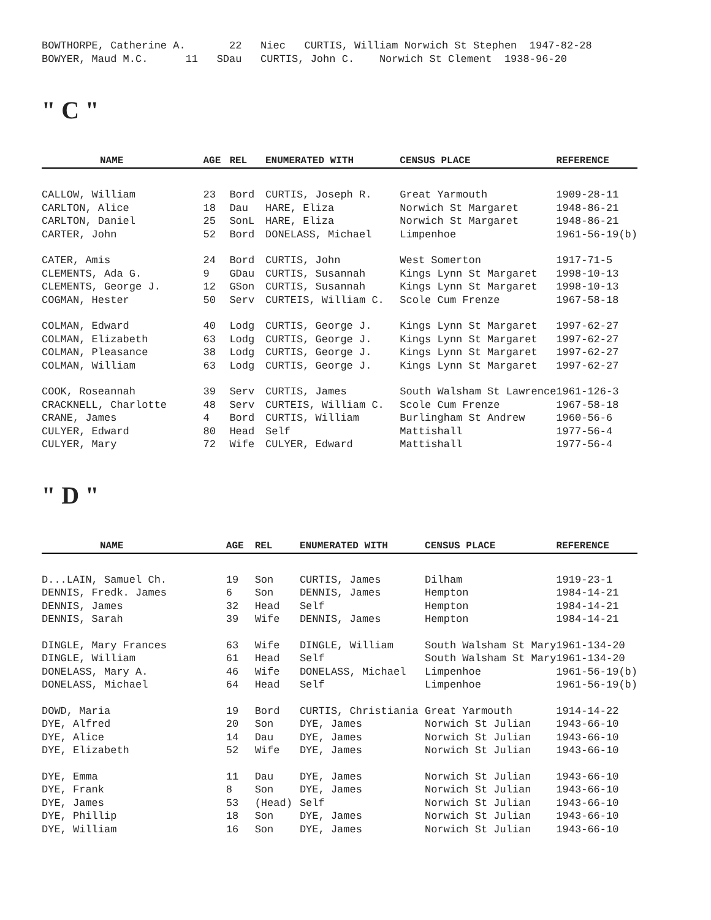BOWTHORPE, Catherine A. 22 Niec CURTIS, William Norwich St Stephen 1947-82-28
BOWYER, Maud M.C. 11 SDau CURTIS, John C. Norwich St Clement 1938-96-20
" C "
| NAME | AGE | REL | ENUMERATED WITH | CENSUS PLACE | REFERENCE |
| --- | --- | --- | --- | --- | --- |
| CALLOW, William | 23 | Bord | CURTIS, Joseph R. | Great Yarmouth | 1909-28-11 |
| CARLTON, Alice | 18 | Dau | HARE, Eliza | Norwich St Margaret | 1948-86-21 |
| CARLTON, Daniel | 25 | SonL | HARE, Eliza | Norwich St Margaret | 1948-86-21 |
| CARTER, John | 52 | Bord | DONELASS, Michael | Limpenhoe | 1961-56-19(b) |
| CATER, Amis | 24 | Bord | CURTIS, John | West Somerton | 1917-71-5 |
| CLEMENTS, Ada G. | 9 | GDau | CURTIS, Susannah | Kings Lynn St Margaret | 1998-10-13 |
| CLEMENTS, George J. | 12 | GSon | CURTIS, Susannah | Kings Lynn St Margaret | 1998-10-13 |
| COGMAN, Hester | 50 | Serv | CURTEIS, William C. | Scole Cum Frenze | 1967-58-18 |
| COLMAN, Edward | 40 | Lodg | CURTIS, George J. | Kings Lynn St Margaret | 1997-62-27 |
| COLMAN, Elizabeth | 63 | Lodg | CURTIS, George J. | Kings Lynn St Margaret | 1997-62-27 |
| COLMAN, Pleasance | 38 | Lodg | CURTIS, George J. | Kings Lynn St Margaret | 1997-62-27 |
| COLMAN, William | 63 | Lodg | CURTIS, George J. | Kings Lynn St Margaret | 1997-62-27 |
| COOK, Roseannah | 39 | Serv | CURTIS, James | South Walsham St Lawrence | 1961-126-3 |
| CRACKNELL, Charlotte | 48 | Serv | CURTEIS, William C. | Scole Cum Frenze | 1967-58-18 |
| CRANE, James | 4 | Bord | CURTIS, William | Burlingham St Andrew | 1960-56-6 |
| CULYER, Edward | 80 | Head | Self | Mattishall | 1977-56-4 |
| CULYER, Mary | 72 | Wife | CULYER, Edward | Mattishall | 1977-56-4 |
" D "
| NAME | AGE | REL | ENUMERATED WITH | CENSUS PLACE | REFERENCE |
| --- | --- | --- | --- | --- | --- |
| D...LAIN, Samuel Ch. | 19 | Son | CURTIS, James | Dilham | 1919-23-1 |
| DENNIS, Fredk. James | 6 | Son | DENNIS, James | Hempton | 1984-14-21 |
| DENNIS, James | 32 | Head | Self | Hempton | 1984-14-21 |
| DENNIS, Sarah | 39 | Wife | DENNIS, James | Hempton | 1984-14-21 |
| DINGLE, Mary Frances | 63 | Wife | DINGLE, William | South Walsham St Mary | 1961-134-20 |
| DINGLE, William | 61 | Head | Self | South Walsham St Mary | 1961-134-20 |
| DONELASS, Mary A. | 46 | Wife | DONELASS, Michael | Limpenhoe | 1961-56-19(b) |
| DONELASS, Michael | 64 | Head | Self | Limpenhoe | 1961-56-19(b) |
| DOWD, Maria | 19 | Bord | CURTIS, Christiania | Great Yarmouth | 1914-14-22 |
| DYE, Alfred | 20 | Son | DYE, James | Norwich St Julian | 1943-66-10 |
| DYE, Alice | 14 | Dau | DYE, James | Norwich St Julian | 1943-66-10 |
| DYE, Elizabeth | 52 | Wife | DYE, James | Norwich St Julian | 1943-66-10 |
| DYE, Emma | 11 | Dau | DYE, James | Norwich St Julian | 1943-66-10 |
| DYE, Frank | 8 | Son | DYE, James | Norwich St Julian | 1943-66-10 |
| DYE, James | 53 | (Head) | Self | Norwich St Julian | 1943-66-10 |
| DYE, Phillip | 18 | Son | DYE, James | Norwich St Julian | 1943-66-10 |
| DYE, William | 16 | Son | DYE, James | Norwich St Julian | 1943-66-10 |